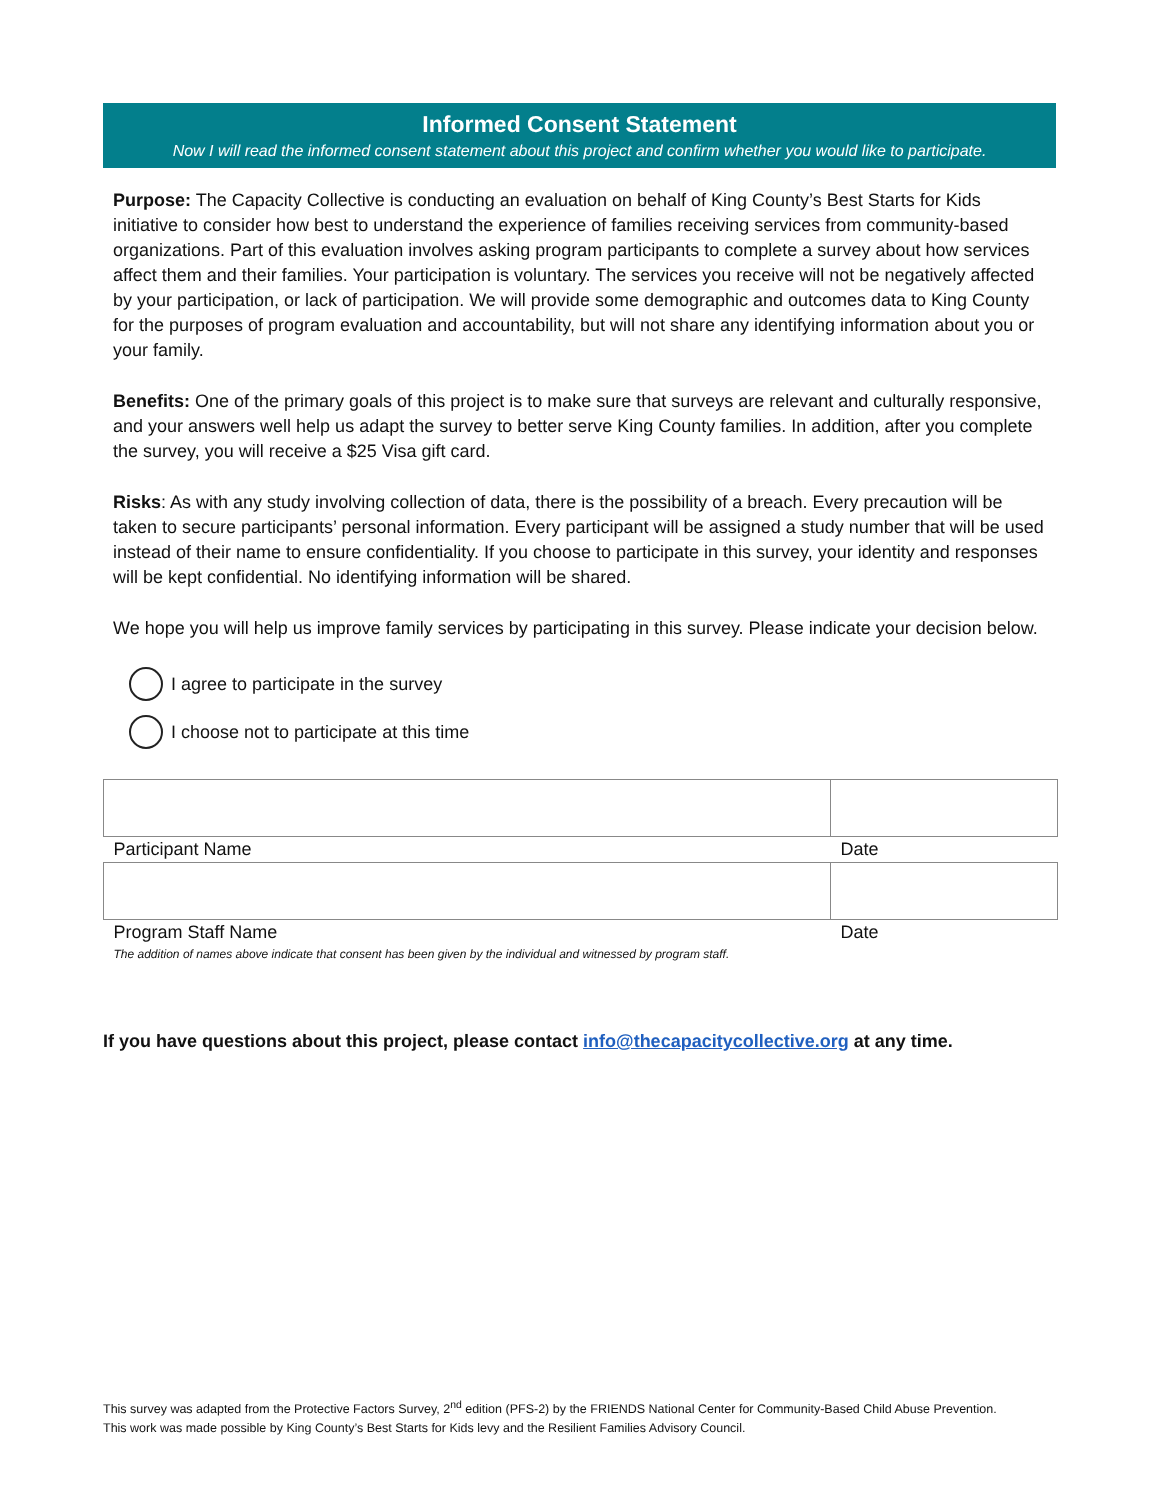Informed Consent Statement
Now I will read the informed consent statement about this project and confirm whether you would like to participate.
Purpose: The Capacity Collective is conducting an evaluation on behalf of King County’s Best Starts for Kids initiative to consider how best to understand the experience of families receiving services from community-based organizations. Part of this evaluation involves asking program participants to complete a survey about how services affect them and their families. Your participation is voluntary. The services you receive will not be negatively affected by your participation, or lack of participation. We will provide some demographic and outcomes data to King County for the purposes of program evaluation and accountability, but will not share any identifying information about you or your family.
Benefits: One of the primary goals of this project is to make sure that surveys are relevant and culturally responsive, and your answers well help us adapt the survey to better serve King County families. In addition, after you complete the survey, you will receive a $25 Visa gift card.
Risks: As with any study involving collection of data, there is the possibility of a breach. Every precaution will be taken to secure participants’ personal information. Every participant will be assigned a study number that will be used instead of their name to ensure confidentiality. If you choose to participate in this survey, your identity and responses will be kept confidential. No identifying information will be shared.
We hope you will help us improve family services by participating in this survey. Please indicate your decision below.
I agree to participate in the survey
I choose not to participate at this time
| Participant Name | Date |
| Program Staff Name | Date |
| The addition of names above indicate that consent has been given by the individual and witnessed by program staff. | |
If you have questions about this project, please contact info@thecapacitycollective.org at any time.
This survey was adapted from the Protective Factors Survey, 2<sup>nd</sup> edition (PFS-2) by the FRIENDS National Center for Community-Based Child Abuse Prevention. This work was made possible by King County’s Best Starts for Kids levy and the Resilient Families Advisory Council.